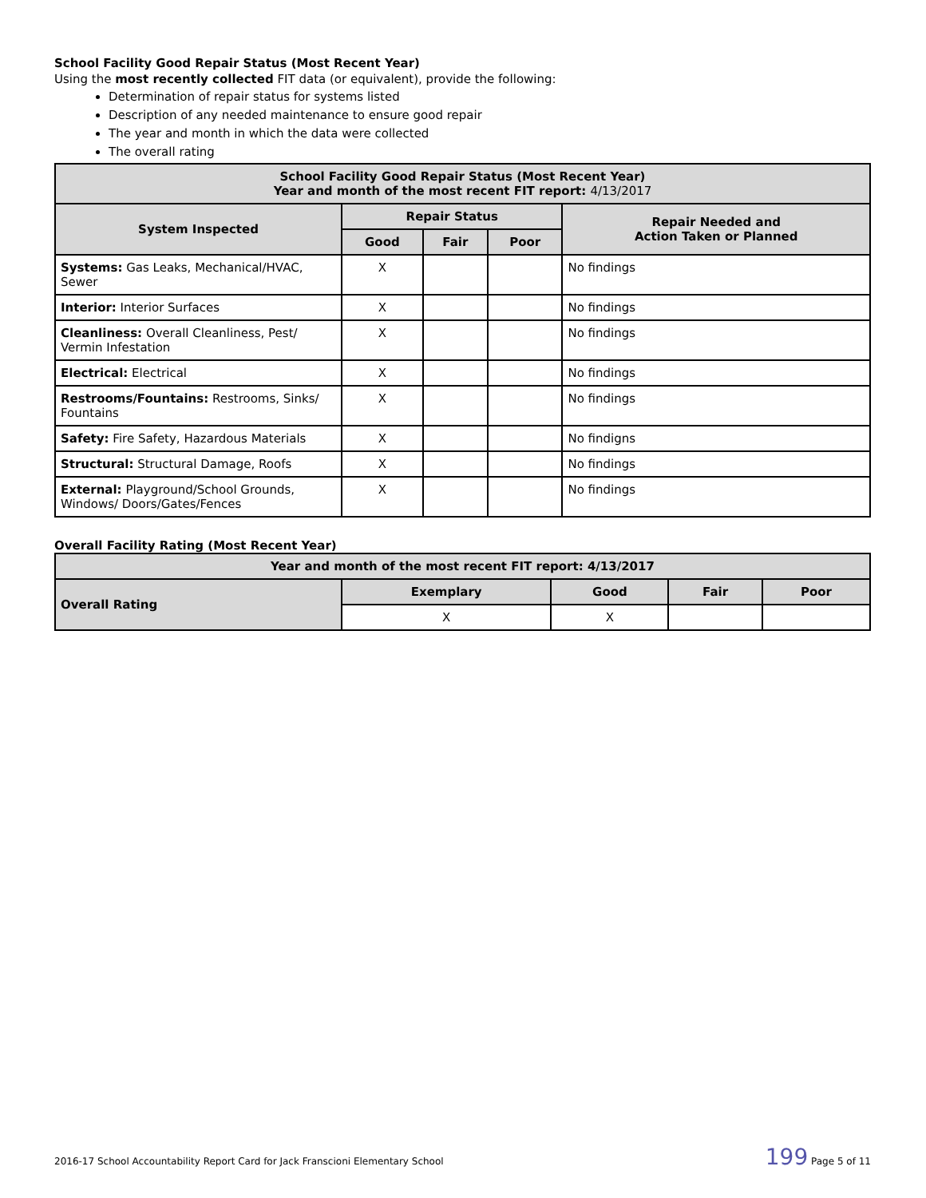School Facility Good Repair Status (Most Recent Year)
Using the most recently collected FIT data (or equivalent), provide the following:
Determination of repair status for systems listed
Description of any needed maintenance to ensure good repair
The year and month in which the data were collected
The overall rating
| School Facility Good Repair Status (Most Recent Year) Year and month of the most recent FIT report: 4/13/2017 | | | | |
| --- | --- | --- | --- | --- |
| System Inspected | Repair Status | | | Repair Needed and Action Taken or Planned |
| | Good | Fair | Poor | |
| Systems: Gas Leaks, Mechanical/HVAC, Sewer | X | | | No findings |
| Interior: Interior Surfaces | X | | | No findings |
| Cleanliness: Overall Cleanliness, Pest/ Vermin Infestation | X | | | No findings |
| Electrical: Electrical | X | | | No findings |
| Restrooms/Fountains: Restrooms, Sinks/ Fountains | X | | | No findings |
| Safety: Fire Safety, Hazardous Materials | X | | | No findigns |
| Structural: Structural Damage, Roofs | X | | | No findings |
| External: Playground/School Grounds, Windows/ Doors/Gates/Fences | X | | | No findings |
Overall Facility Rating (Most Recent Year)
| Year and month of the most recent FIT report: 4/13/2017 | | | | |
| --- | --- | --- | --- | --- |
| Overall Rating | Exemplary | Good | Fair | Poor |
| | X | X | | |
2016-17 School Accountability Report Card for Jack Franscioni Elementary School 199 Page 5 of 11